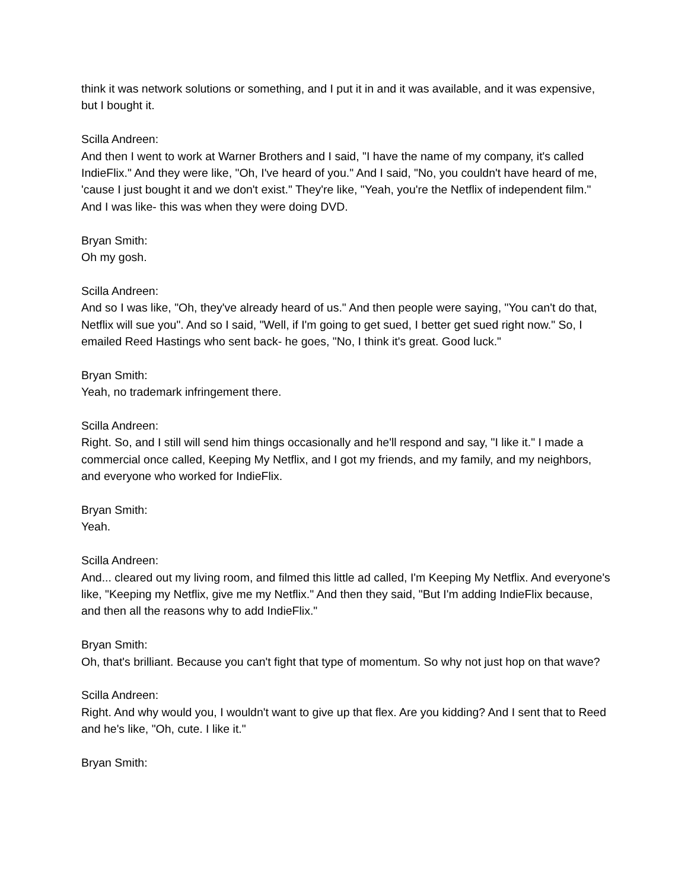think it was network solutions or something, and I put it in and it was available, and it was expensive, but I bought it.
Scilla Andreen:
And then I went to work at Warner Brothers and I said, "I have the name of my company, it's called IndieFlix." And they were like, "Oh, I've heard of you." And I said, "No, you couldn't have heard of me, 'cause I just bought it and we don't exist." They're like, "Yeah, you're the Netflix of independent film." And I was like- this was when they were doing DVD.
Bryan Smith:
Oh my gosh.
Scilla Andreen:
And so I was like, "Oh, they've already heard of us." And then people were saying, "You can't do that, Netflix will sue you". And so I said, "Well, if I'm going to get sued, I better get sued right now." So, I emailed Reed Hastings who sent back- he goes, "No, I think it's great. Good luck."
Bryan Smith:
Yeah, no trademark infringement there.
Scilla Andreen:
Right. So, and I still will send him things occasionally and he'll respond and say, "I like it." I made a commercial once called, Keeping My Netflix, and I got my friends, and my family, and my neighbors, and everyone who worked for IndieFlix.
Bryan Smith:
Yeah.
Scilla Andreen:
And... cleared out my living room, and filmed this little ad called, I'm Keeping My Netflix. And everyone's like, "Keeping my Netflix, give me my Netflix." And then they said, "But I'm adding IndieFlix because, and then all the reasons why to add IndieFlix."
Bryan Smith:
Oh, that's brilliant. Because you can't fight that type of momentum. So why not just hop on that wave?
Scilla Andreen:
Right. And why would you, I wouldn't want to give up that flex. Are you kidding? And I sent that to Reed and he's like, "Oh, cute. I like it."
Bryan Smith: